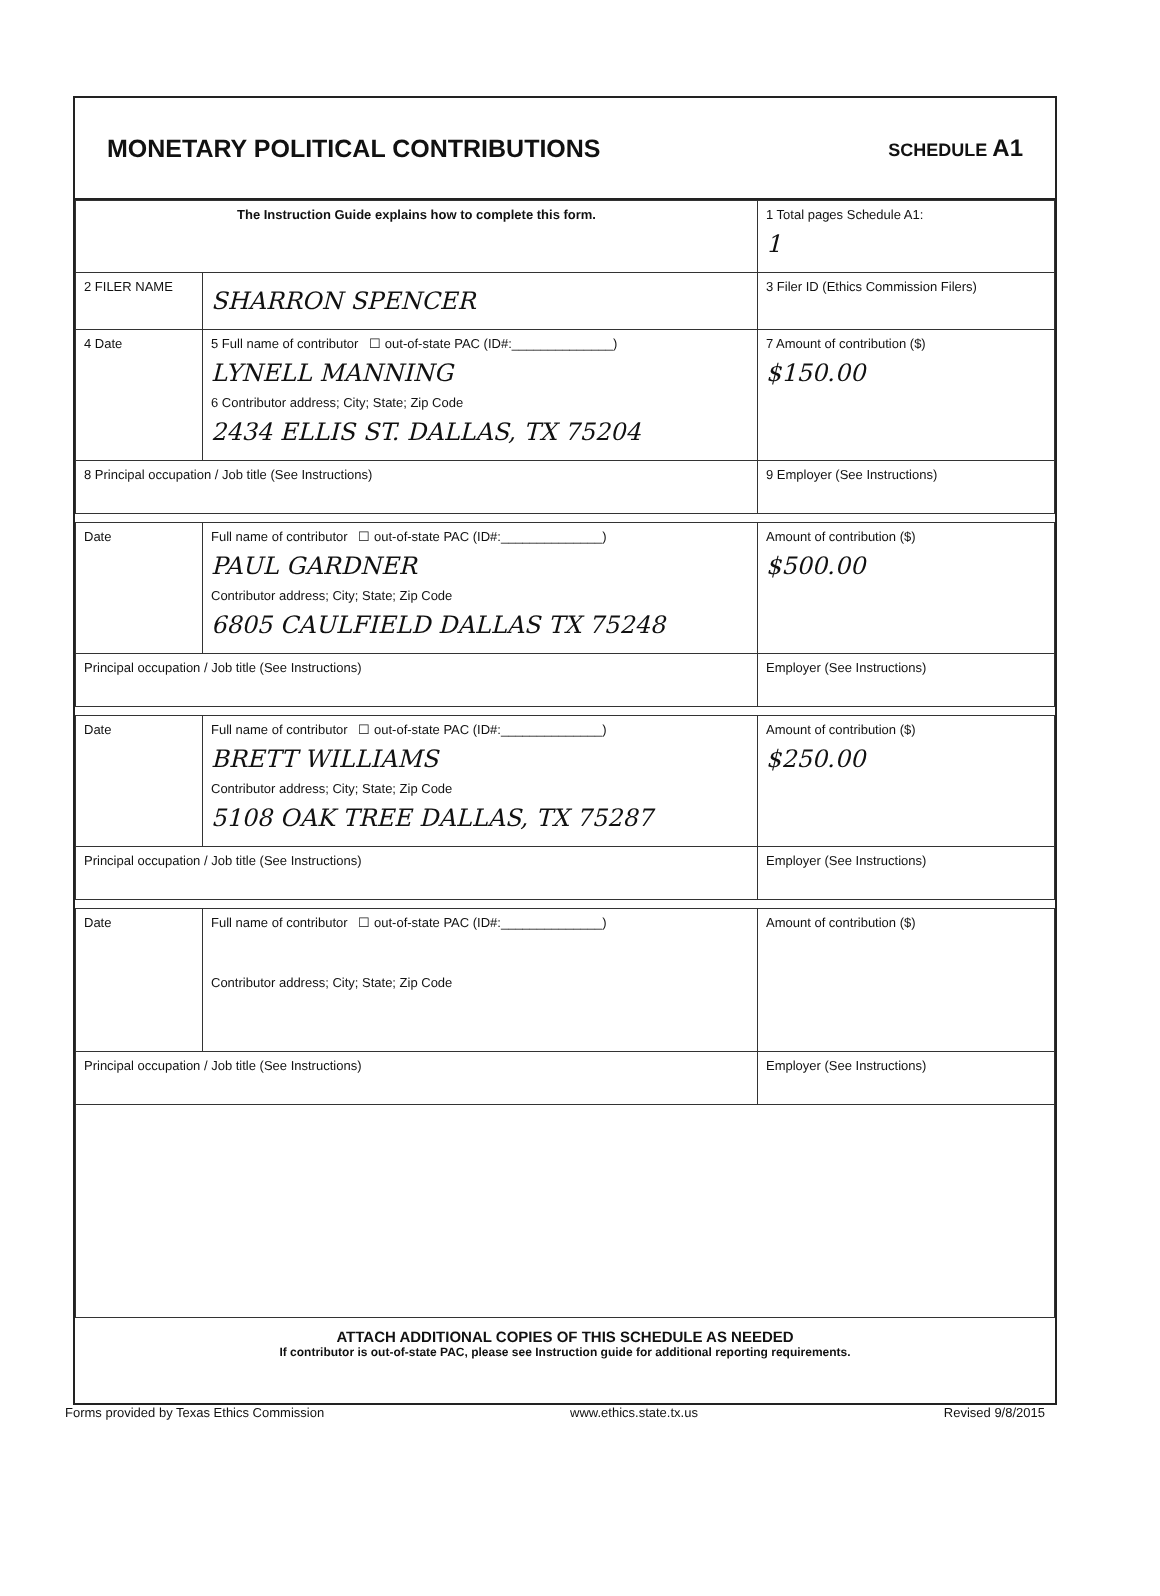MONETARY POLITICAL CONTRIBUTIONS
SCHEDULE A1
| The Instruction Guide explains how to complete this form. | | | 1 Total pages Schedule A1: 1 |
| 2 FILER NAME | SHARRON SPENCER | | 3 Filer ID (Ethics Commission Filers) |
| 4 Date | 5 Full name of contributor ☐ out-of-state PAC (ID#:______________) LYNELL MANNING 6 Contributor address; City; State; Zip Code 2434 ELLIS ST. DALLAS, TX 75204 | | 7 Amount of contribution ($) $150.00 |
| 8 Principal occupation / Job title (See Instructions) | | 9 Employer (See Instructions) | |
| Date | Full name of contributor ☐ out-of-state PAC (ID#:______________) PAUL GARDNER Contributor address; City; State; Zip Code 6805 CAULFIELD DALLAS TX 75248 | | Amount of contribution ($) $500.00 |
| Principal occupation / Job title (See Instructions) | | Employer (See Instructions) | |
| Date | Full name of contributor ☐ out-of-state PAC (ID#:______________) BRETT WILLIAMS Contributor address; City; State; Zip Code 5108 OAK TREE DALLAS, TX 75287 | | Amount of contribution ($) $250.00 |
| Principal occupation / Job title (See Instructions) | | Employer (See Instructions) | |
| Date | Full name of contributor ☐ out-of-state PAC (ID#:______________) Contributor address; City; State; Zip Code | | Amount of contribution ($) |
| Principal occupation / Job title (See Instructions) | | Employer (See Instructions) | |
ATTACH ADDITIONAL COPIES OF THIS SCHEDULE AS NEEDED
If contributor is out-of-state PAC, please see Instruction guide for additional reporting requirements.
Forms provided by Texas Ethics Commission www.ethics.state.tx.us Revised 9/8/2015